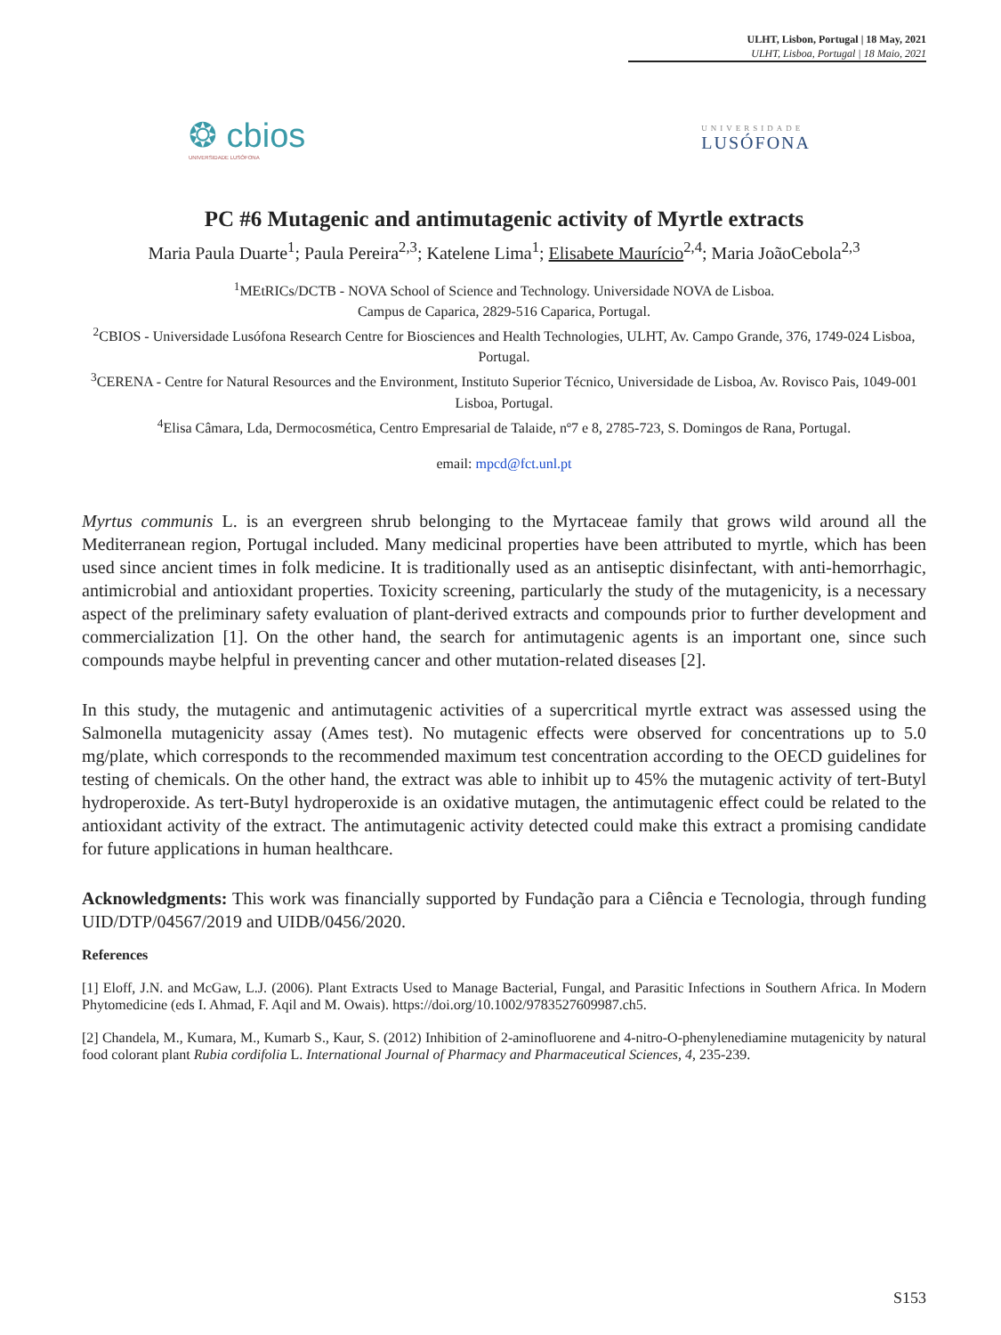ULHT, Lisbon, Portugal | 18 May, 2021
ULHT, Lisboa, Portugal | 18 Maio, 2021
❂ cbios
UNIVERSIDADE LUSÓFONA
UNIVERSIDADE
LUSÓFONA
PC #6 Mutagenic and antimutagenic activity of Myrtle extracts
Maria Paula Duarte<sup>1</sup>; Paula Pereira<sup>2,3</sup>; Katelene Lima<sup>1</sup>; Elisabete Maurício<sup>2,4</sup>; Maria JoãoCebola<sup>2,3</sup>
<sup>1</sup> MEtRICs/DCTB - NOVA School of Science and Technology. Universidade NOVA de Lisboa.
Campus de Caparica, 2829-516 Caparica, Portugal.
<sup>2</sup> CBIOS - Universidade Lusófona Research Centre for Biosciences and Health Technologies, ULHT, Av. Campo Grande, 376, 1749-024 Lisboa, Portugal.
<sup>3</sup> CERENA - Centre for Natural Resources and the Environment, Instituto Superior Técnico, Universidade de Lisboa, Av. Rovisco Pais, 1049-001 Lisboa, Portugal.
<sup>4</sup> Elisa Câmara, Lda, Dermocosmética, Centro Empresarial de Talaide, nº7 e 8, 2785-723, S. Domingos de Rana, Portugal.
email: mpcd@fct.unl.pt
Myrtus communis L. is an evergreen shrub belonging to the Myrtaceae family that grows wild around all the Mediterranean region, Portugal included. Many medicinal properties have been attributed to myrtle, which has been used since ancient times in folk medicine. It is traditionally used as an antiseptic disinfectant, with anti-hemorrhagic, antimicrobial and antioxidant properties. Toxicity screening, particularly the study of the mutagenicity, is a necessary aspect of the preliminary safety evaluation of plant-derived extracts and compounds prior to further development and commercialization [1]. On the other hand, the search for antimutagenic agents is an important one, since such compounds maybe helpful in preventing cancer and other mutation-related diseases [2].
In this study, the mutagenic and antimutagenic activities of a supercritical myrtle extract was assessed using the Salmonella mutagenicity assay (Ames test). No mutagenic effects were observed for concentrations up to 5.0 mg/plate, which corresponds to the recommended maximum test concentration according to the OECD guidelines for testing of chemicals. On the other hand, the extract was able to inhibit up to 45% the mutagenic activity of tert-Butyl hydroperoxide. As tert-Butyl hydroperoxide is an oxidative mutagen, the antimutagenic effect could be related to the antioxidant activity of the extract. The antimutagenic activity detected could make this extract a promising candidate for future applications in human healthcare.
Acknowledgments: This work was financially supported by Fundação para a Ciência e Tecnologia, through funding UID/DTP/04567/2019 and UIDB/0456/2020.
References
[1] Eloff, J.N. and McGaw, L.J. (2006). Plant Extracts Used to Manage Bacterial, Fungal, and Parasitic Infections in Southern Africa. In Modern Phytomedicine (eds I. Ahmad, F. Aqil and M. Owais). https://doi.org/10.1002/9783527609987.ch5.
[2] Chandela, M., Kumara, M., Kumarb S., Kaur, S. (2012) Inhibition of 2-aminofluorene and 4-nitro-O-phenylenediamine mutagenicity by natural food colorant plant Rubia cordifolia L. International Journal of Pharmacy and Pharmaceutical Sciences, 4, 235-239.
S153